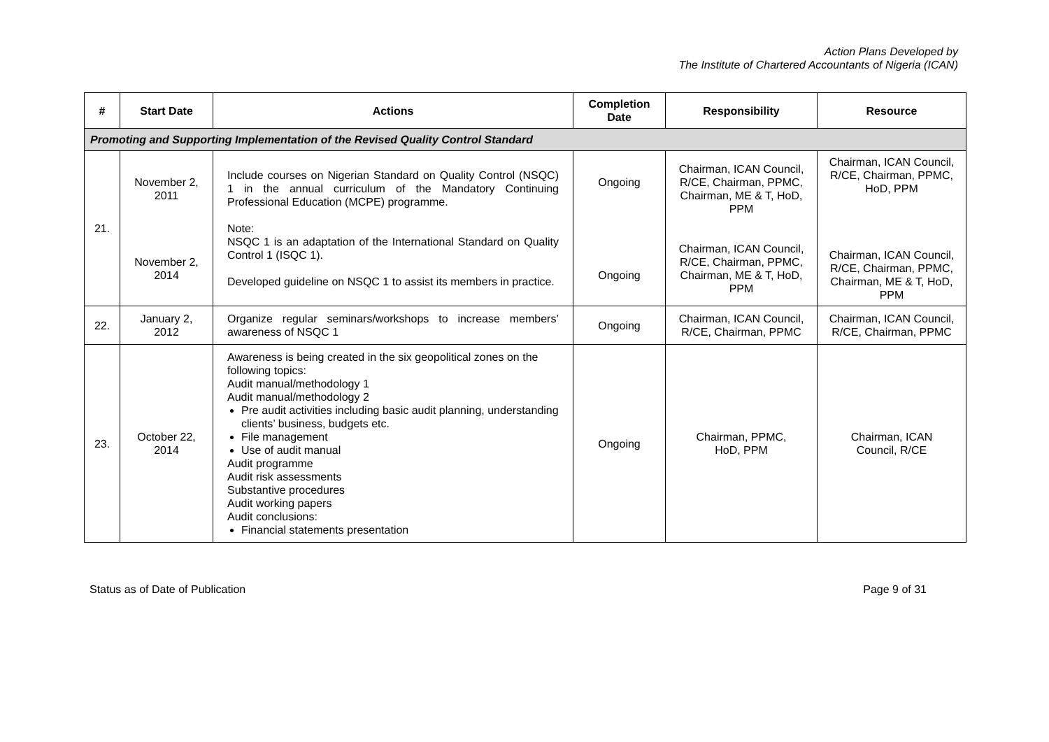Action Plans Developed by
The Institute of Chartered Accountants of Nigeria (ICAN)
| # | Start Date | Actions | Completion Date | Responsibility | Resource |
| --- | --- | --- | --- | --- | --- |
| Promoting and Supporting Implementation of the Revised Quality Control Standard | | | | | |
| 21. | November 2, 2011 November 2, 2014 | Include courses on Nigerian Standard on Quality Control (NSQC) 1 in the annual curriculum of the Mandatory Continuing Professional Education (MCPE) programme. Note: NSQC 1 is an adaptation of the International Standard on Quality Control 1 (ISQC 1). Developed guideline on NSQC 1 to assist its members in practice. | Ongoing Ongoing | Chairman, ICAN Council, R/CE, Chairman, PPMC, Chairman, ME & T, HoD, PPM Chairman, ICAN Council, R/CE, Chairman, PPMC, Chairman, ME & T, HoD, PPM | Chairman, ICAN Council, R/CE, Chairman, PPMC, HoD, PPM Chairman, ICAN Council, R/CE, Chairman, PPMC, Chairman, ME & T, HoD, PPM |
| 22. | January 2, 2012 | Organize regular seminars/workshops to increase members’ awareness of NSQC 1 | Ongoing | Chairman, ICAN Council, R/CE, Chairman, PPMC | Chairman, ICAN Council, R/CE, Chairman, PPMC |
| 23. | October 22, 2014 | Awareness is being created in the six geopolitical zones on the following topics: Audit manual/methodology 1 Audit manual/methodology 2 Pre audit activities including basic audit planning, understanding clients’ business, budgets etc. File management Use of audit manual Audit programme Audit risk assessments Substantive procedures Audit working papers Audit conclusions: Financial statements presentation | Ongoing | Chairman, PPMC, HoD, PPM | Chairman, ICAN Council, R/CE |
Status as of Date of Publication Page 9 of 31